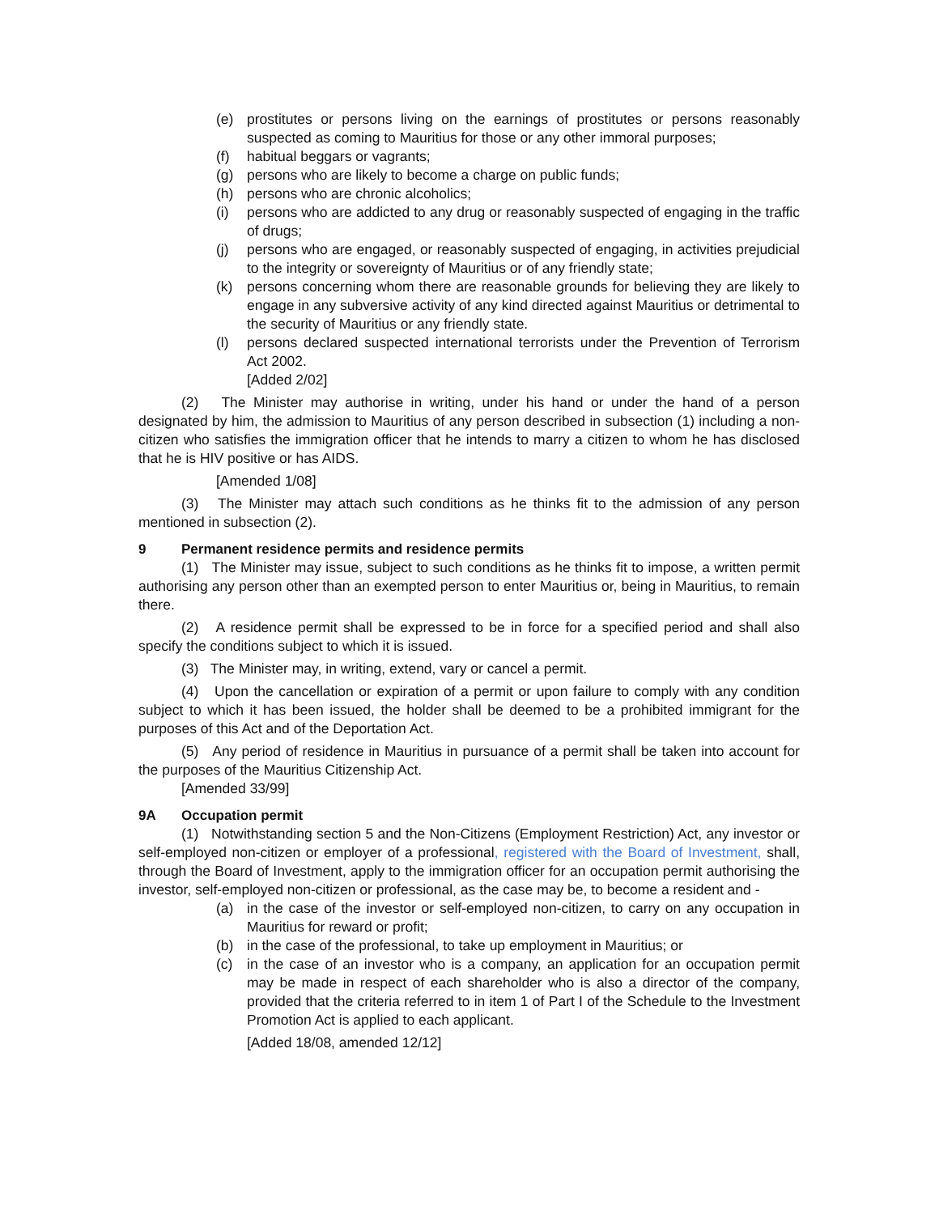(e) prostitutes or persons living on the earnings of prostitutes or persons reasonably suspected as coming to Mauritius for those or any other immoral purposes;
(f) habitual beggars or vagrants;
(g) persons who are likely to become a charge on public funds;
(h) persons who are chronic alcoholics;
(i) persons who are addicted to any drug or reasonably suspected of engaging in the traffic of drugs;
(j) persons who are engaged, or reasonably suspected of engaging, in activities prejudicial to the integrity or sovereignty of Mauritius or of any friendly state;
(k) persons concerning whom there are reasonable grounds for believing they are likely to engage in any subversive activity of any kind directed against Mauritius or detrimental to the security of Mauritius or any friendly state.
(l) persons declared suspected international terrorists under the Prevention of Terrorism Act 2002.
[Added 2/02]
(2) The Minister may authorise in writing, under his hand or under the hand of a person designated by him, the admission to Mauritius of any person described in subsection (1) including a non-citizen who satisfies the immigration officer that he intends to marry a citizen to whom he has disclosed that he is HIV positive or has AIDS.
[Amended 1/08]
(3) The Minister may attach such conditions as he thinks fit to the admission of any person mentioned in subsection (2).
9 Permanent residence permits and residence permits
(1) The Minister may issue, subject to such conditions as he thinks fit to impose, a written permit authorising any person other than an exempted person to enter Mauritius or, being in Mauritius, to remain there.
(2) A residence permit shall be expressed to be in force for a specified period and shall also specify the conditions subject to which it is issued.
(3) The Minister may, in writing, extend, vary or cancel a permit.
(4) Upon the cancellation or expiration of a permit or upon failure to comply with any condition subject to which it has been issued, the holder shall be deemed to be a prohibited immigrant for the purposes of this Act and of the Deportation Act.
(5) Any period of residence in Mauritius in pursuance of a permit shall be taken into account for the purposes of the Mauritius Citizenship Act.
[Amended 33/99]
9A Occupation permit
(1) Notwithstanding section 5 and the Non-Citizens (Employment Restriction) Act, any investor or self-employed non-citizen or employer of a professional, registered with the Board of Investment, shall, through the Board of Investment, apply to the immigration officer for an occupation permit authorising the investor, self-employed non-citizen or professional, as the case may be, to become a resident and -
(a) in the case of the investor or self-employed non-citizen, to carry on any occupation in Mauritius for reward or profit;
(b) in the case of the professional, to take up employment in Mauritius; or
(c) in the case of an investor who is a company, an application for an occupation permit may be made in respect of each shareholder who is also a director of the company, provided that the criteria referred to in item 1 of Part I of the Schedule to the Investment Promotion Act is applied to each applicant.
[Added 18/08, amended 12/12]